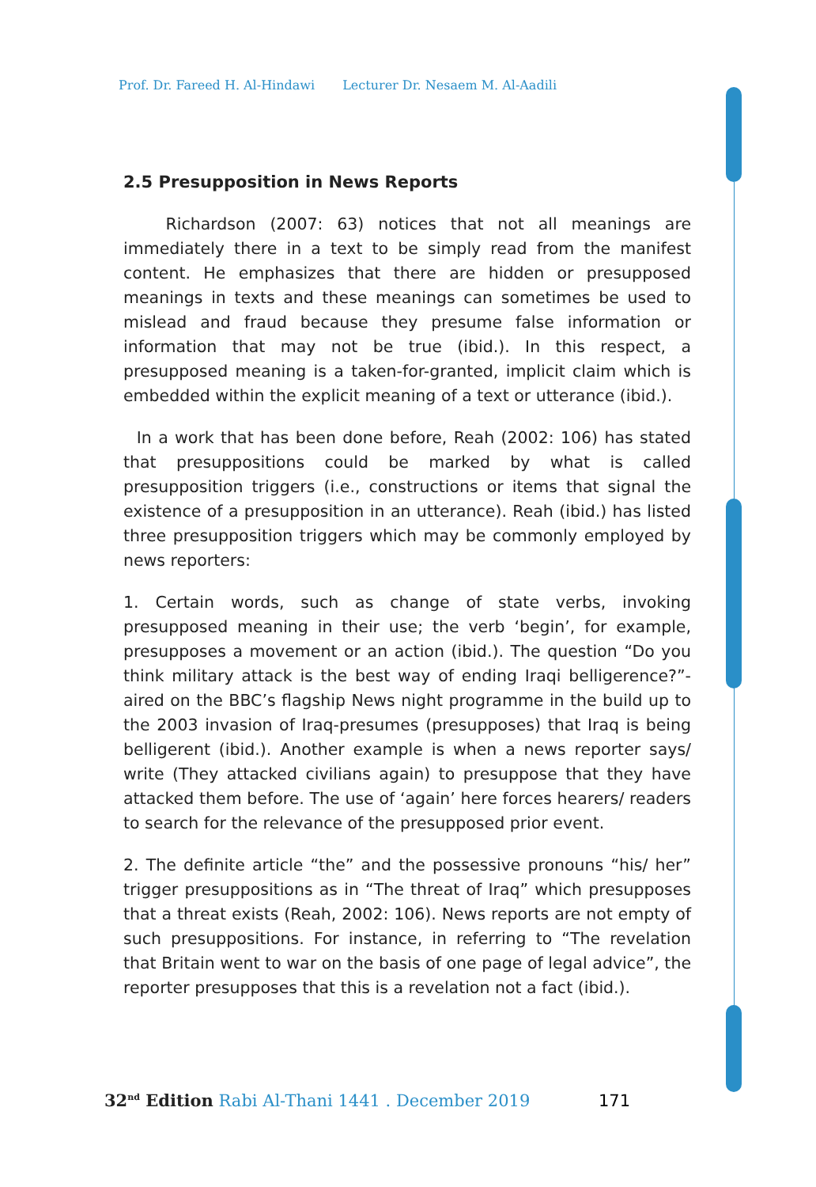Prof. Dr. Fareed H. Al-Hindawi Lecturer Dr. Nesaem M. Al-Aadili
2.5 Presupposition in News Reports
Richardson (2007: 63) notices that not all meanings are immediately there in a text to be simply read from the manifest content. He emphasizes that there are hidden or presupposed meanings in texts and these meanings can sometimes be used to mislead and fraud because they presume false information or information that may not be true (ibid.). In this respect, a presupposed meaning is a taken-for-granted, implicit claim which is embedded within the explicit meaning of a text or utterance (ibid.).
In a work that has been done before, Reah (2002: 106) has stated that presuppositions could be marked by what is called presupposition triggers (i.e., constructions or items that signal the existence of a presupposition in an utterance). Reah (ibid.) has listed three presupposition triggers which may be commonly employed by news reporters:
1. Certain words, such as change of state verbs, invoking presupposed meaning in their use; the verb ‘begin’, for example, presupposes a movement or an action (ibid.). The question “Do you think military attack is the best way of ending Iraqi belligerence?”-aired on the BBC’s flagship News night programme in the build up to the 2003 invasion of Iraq-presumes (presupposes) that Iraq is being belligerent (ibid.). Another example is when a news reporter says/ write (They attacked civilians again) to presuppose that they have attacked them before. The use of ‘again’ here forces hearers/ readers to search for the relevance of the presupposed prior event.
2. The definite article “the” and the possessive pronouns “his/ her” trigger presuppositions as in “The threat of Iraq” which presupposes that a threat exists (Reah, 2002: 106). News reports are not empty of such presuppositions. For instance, in referring to “The revelation that Britain went to war on the basis of one page of legal advice”, the reporter presupposes that this is a revelation not a fact (ibid.).
32<sup>nd</sup> Edition Rabi Al-Thani 1441 . December 2019 171